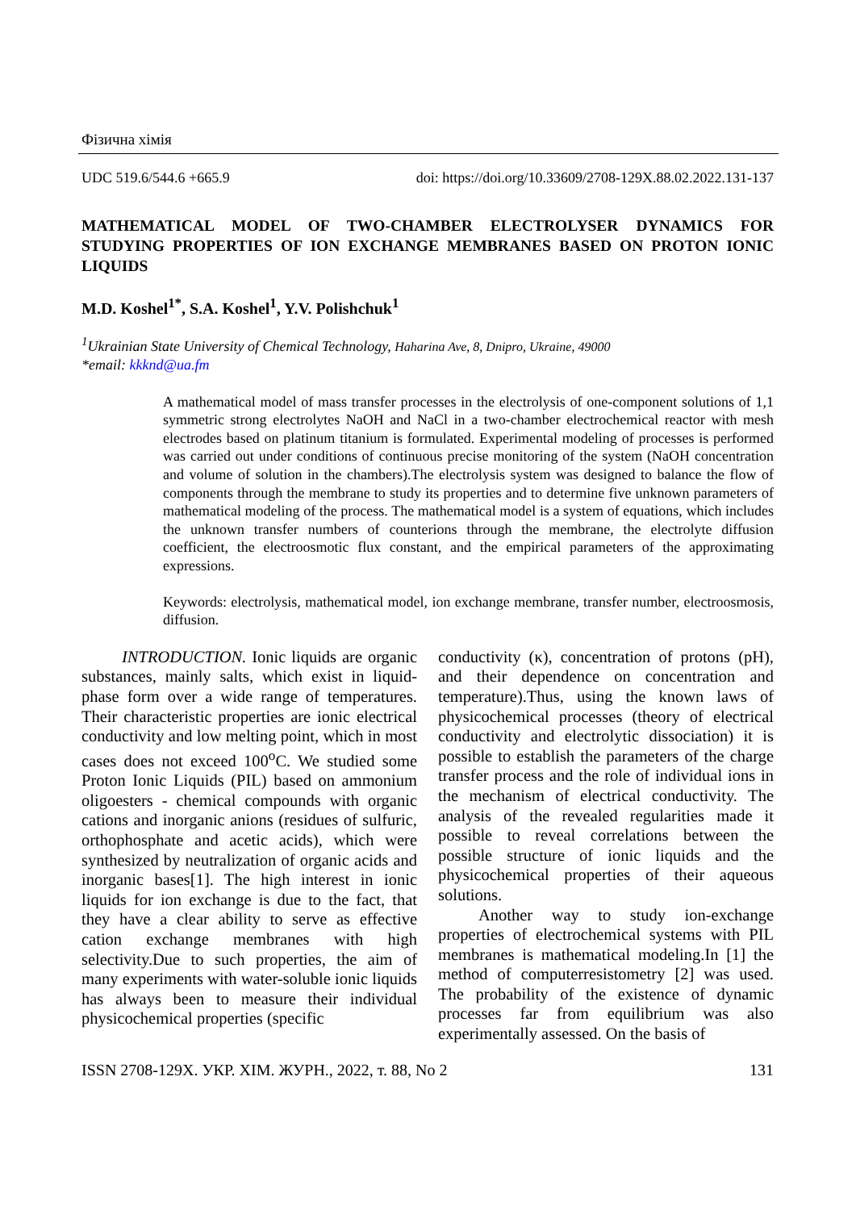Фізична хімія
UDC 519.6/544.6 +665.9 doi: https://doi.org/10.33609/2708-129X.88.02.2022.131-137
MATHEMATICAL MODEL OF TWO-CHAMBER ELECTROLYSER DYNAMICS FOR STUDYING PROPERTIES OF ION EXCHANGE MEMBRANES BASED ON PROTON IONIC LIQUIDS
M.D. Koshel<sup>1*</sup>, S.A. Koshel<sup>1</sup>, Y.V. Polishchuk<sup>1</sup>
<sup>1</sup> Ukrainian State University of Chemical Technology, Haharina Ave, 8, Dnipro, Ukraine, 49000
*email: kkknd@ua.fm
A mathematical model of mass transfer processes in the electrolysis of one-component solutions of 1,1 symmetric strong electrolytes NaOH and NaCl in a two-chamber electrochemical reactor with mesh electrodes based on platinum titanium is formulated. Experimental modeling of processes is performed was carried out under conditions of continuous precise monitoring of the system (NaOH concentration and volume of solution in the chambers).The electrolysis system was designed to balance the flow of components through the membrane to study its properties and to determine five unknown parameters of mathematical modeling of the process. The mathematical model is a system of equations, which includes the unknown transfer numbers of counterions through the membrane, the electrolyte diffusion coefficient, the electroosmotic flux constant, and the empirical parameters of the approximating expressions.
Keywords: electrolysis, mathematical model, ion exchange membrane, transfer number, electroosmosis, diffusion.
INTRODUCTION. Ionic liquids are organic substances, mainly salts, which exist in liquid-phase form over a wide range of temperatures. Their characteristic properties are ionic electrical conductivity and low melting point, which in most cases does not exceed 100<sup>o</sup>C. We studied some Proton Ionic Liquids (PIL) based on ammonium oligoesters - chemical compounds with organic cations and inorganic anions (residues of sulfuric, orthophosphate and acetic acids), which were synthesized by neutralization of organic acids and inorganic bases[1]. The high interest in ionic liquids for ion exchange is due to the fact, that they have a clear ability to serve as effective cation exchange membranes with high selectivity.Due to such properties, the aim of many experiments with water-soluble ionic liquids has always been to measure their individual physicochemical properties (specific
conductivity (κ), concentration of protons (pH), and their dependence on concentration and temperature).Thus, using the known laws of physicochemical processes (theory of electrical conductivity and electrolytic dissociation) it is possible to establish the parameters of the charge transfer process and the role of individual ions in the mechanism of electrical conductivity. The analysis of the revealed regularities made it possible to reveal correlations between the possible structure of ionic liquids and the physicochemical properties of their aqueous solutions.
Another way to study ion-exchange properties of electrochemical systems with PIL membranes is mathematical modeling.In [1] the method of computerresistometry [2] was used. The probability of the existence of dynamic processes far from equilibrium was also experimentally assessed. On the basis of
ISSN 2708-129X. УКР. ХІМ. ЖУРН., 2022, т. 88, No 2 131